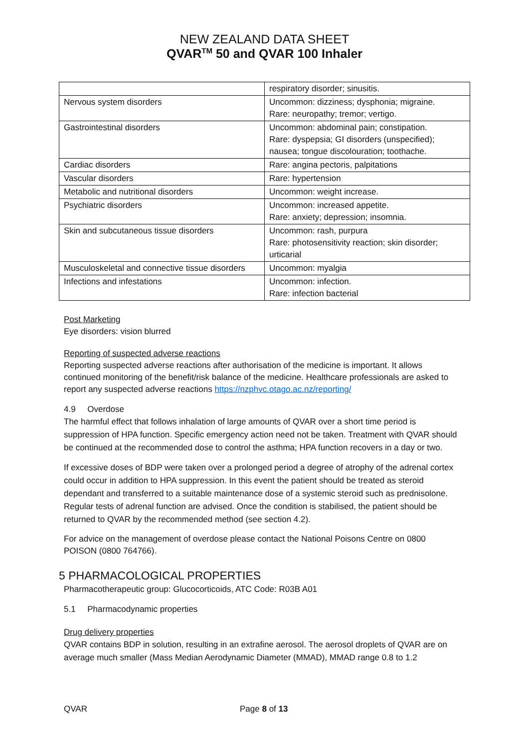NEW ZEALAND DATA SHEET
QVAR<sup>TM</sup> 50 and QVAR 100 Inhaler
| | respiratory disorder; sinusitis. |
| Nervous system disorders | Uncommon: dizziness; dysphonia; migraine. Rare: neuropathy; tremor; vertigo. |
| Gastrointestinal disorders | Uncommon: abdominal pain; constipation. Rare: dyspepsia; GI disorders (unspecified); nausea; tongue discolouration; toothache. |
| Cardiac disorders | Rare: angina pectoris, palpitations |
| Vascular disorders | Rare: hypertension |
| Metabolic and nutritional disorders | Uncommon: weight increase. |
| Psychiatric disorders | Uncommon: increased appetite. Rare: anxiety; depression; insomnia. |
| Skin and subcutaneous tissue disorders | Uncommon: rash, purpura Rare: photosensitivity reaction; skin disorder; urticarial |
| Musculoskeletal and connective tissue disorders | Uncommon: myalgia |
| Infections and infestations | Uncommon: infection. Rare: infection bacterial |
Post Marketing
Eye disorders: vision blurred
Reporting of suspected adverse reactions
Reporting suspected adverse reactions after authorisation of the medicine is important. It allows continued monitoring of the benefit/risk balance of the medicine. Healthcare professionals are asked to report any suspected adverse reactions https://nzphvc.otago.ac.nz/reporting/
4.9 Overdose
The harmful effect that follows inhalation of large amounts of QVAR over a short time period is suppression of HPA function. Specific emergency action need not be taken. Treatment with QVAR should be continued at the recommended dose to control the asthma; HPA function recovers in a day or two.
If excessive doses of BDP were taken over a prolonged period a degree of atrophy of the adrenal cortex could occur in addition to HPA suppression. In this event the patient should be treated as steroid dependant and transferred to a suitable maintenance dose of a systemic steroid such as prednisolone. Regular tests of adrenal function are advised. Once the condition is stabilised, the patient should be returned to QVAR by the recommended method (see section 4.2).
For advice on the management of overdose please contact the National Poisons Centre on 0800 POISON (0800 764766).
5 PHARMACOLOGICAL PROPERTIES
Pharmacotherapeutic group: Glucocorticoids, ATC Code: R03B A01
5.1 Pharmacodynamic properties
Drug delivery properties
QVAR contains BDP in solution, resulting in an extrafine aerosol. The aerosol droplets of QVAR are on average much smaller (Mass Median Aerodynamic Diameter (MMAD), MMAD range 0.8 to 1.2
QVAR Page 8 of 13